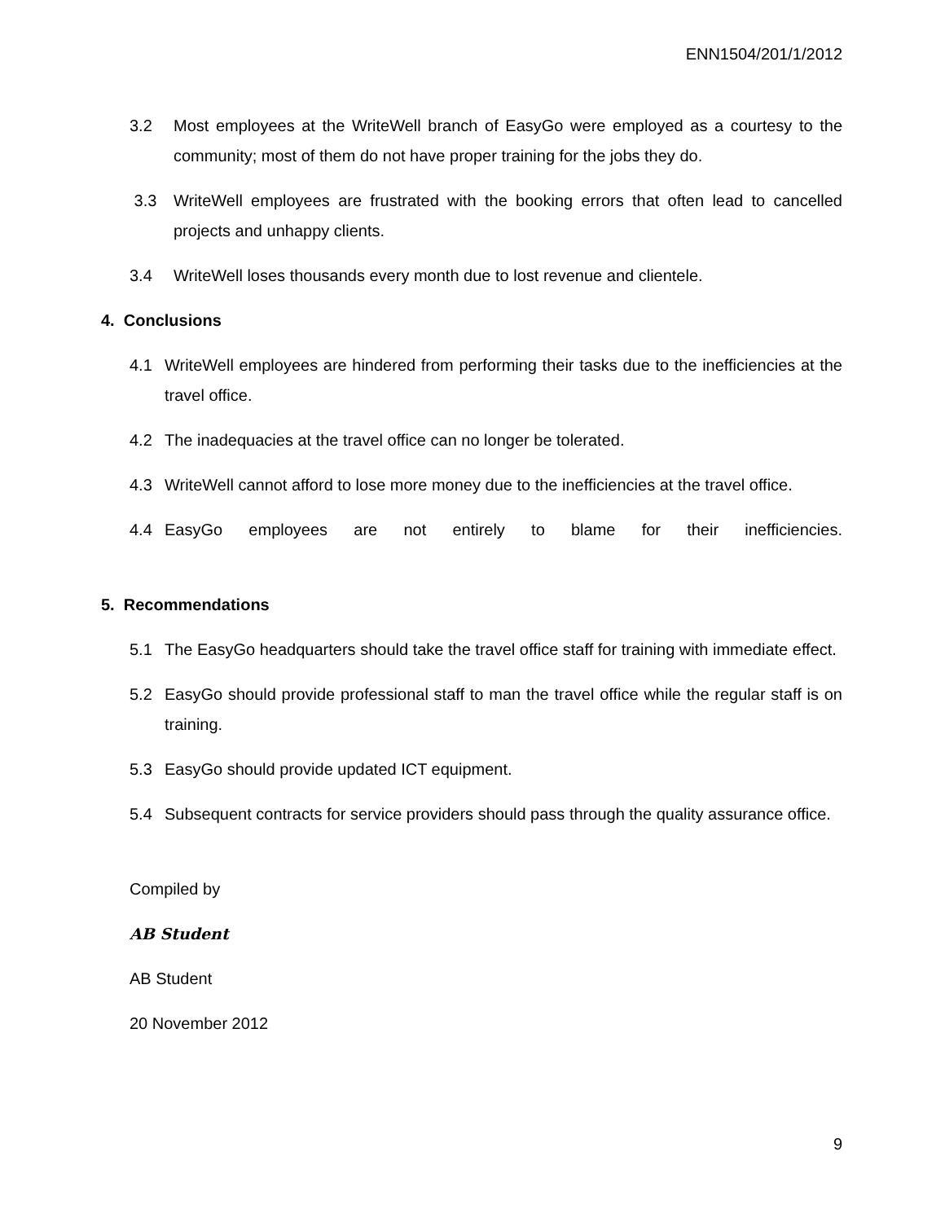ENN1504/201/1/2012
3.2 Most employees at the WriteWell branch of EasyGo were employed as a courtesy to the community; most of them do not have proper training for the jobs they do.
3.3 WriteWell employees are frustrated with the booking errors that often lead to cancelled projects and unhappy clients.
3.4 WriteWell loses thousands every month due to lost revenue and clientele.
4. Conclusions
4.1 WriteWell employees are hindered from performing their tasks due to the inefficiencies at the travel office.
4.2 The inadequacies at the travel office can no longer be tolerated.
4.3 WriteWell cannot afford to lose more money due to the inefficiencies at the travel office.
4.4 EasyGo employees are not entirely to blame for their inefficiencies.
5. Recommendations
5.1 The EasyGo headquarters should take the travel office staff for training with immediate effect.
5.2 EasyGo should provide professional staff to man the travel office while the regular staff is on training.
5.3 EasyGo should provide updated ICT equipment.
5.4 Subsequent contracts for service providers should pass through the quality assurance office.
Compiled by
AB Student
AB Student
20 November 2012
9